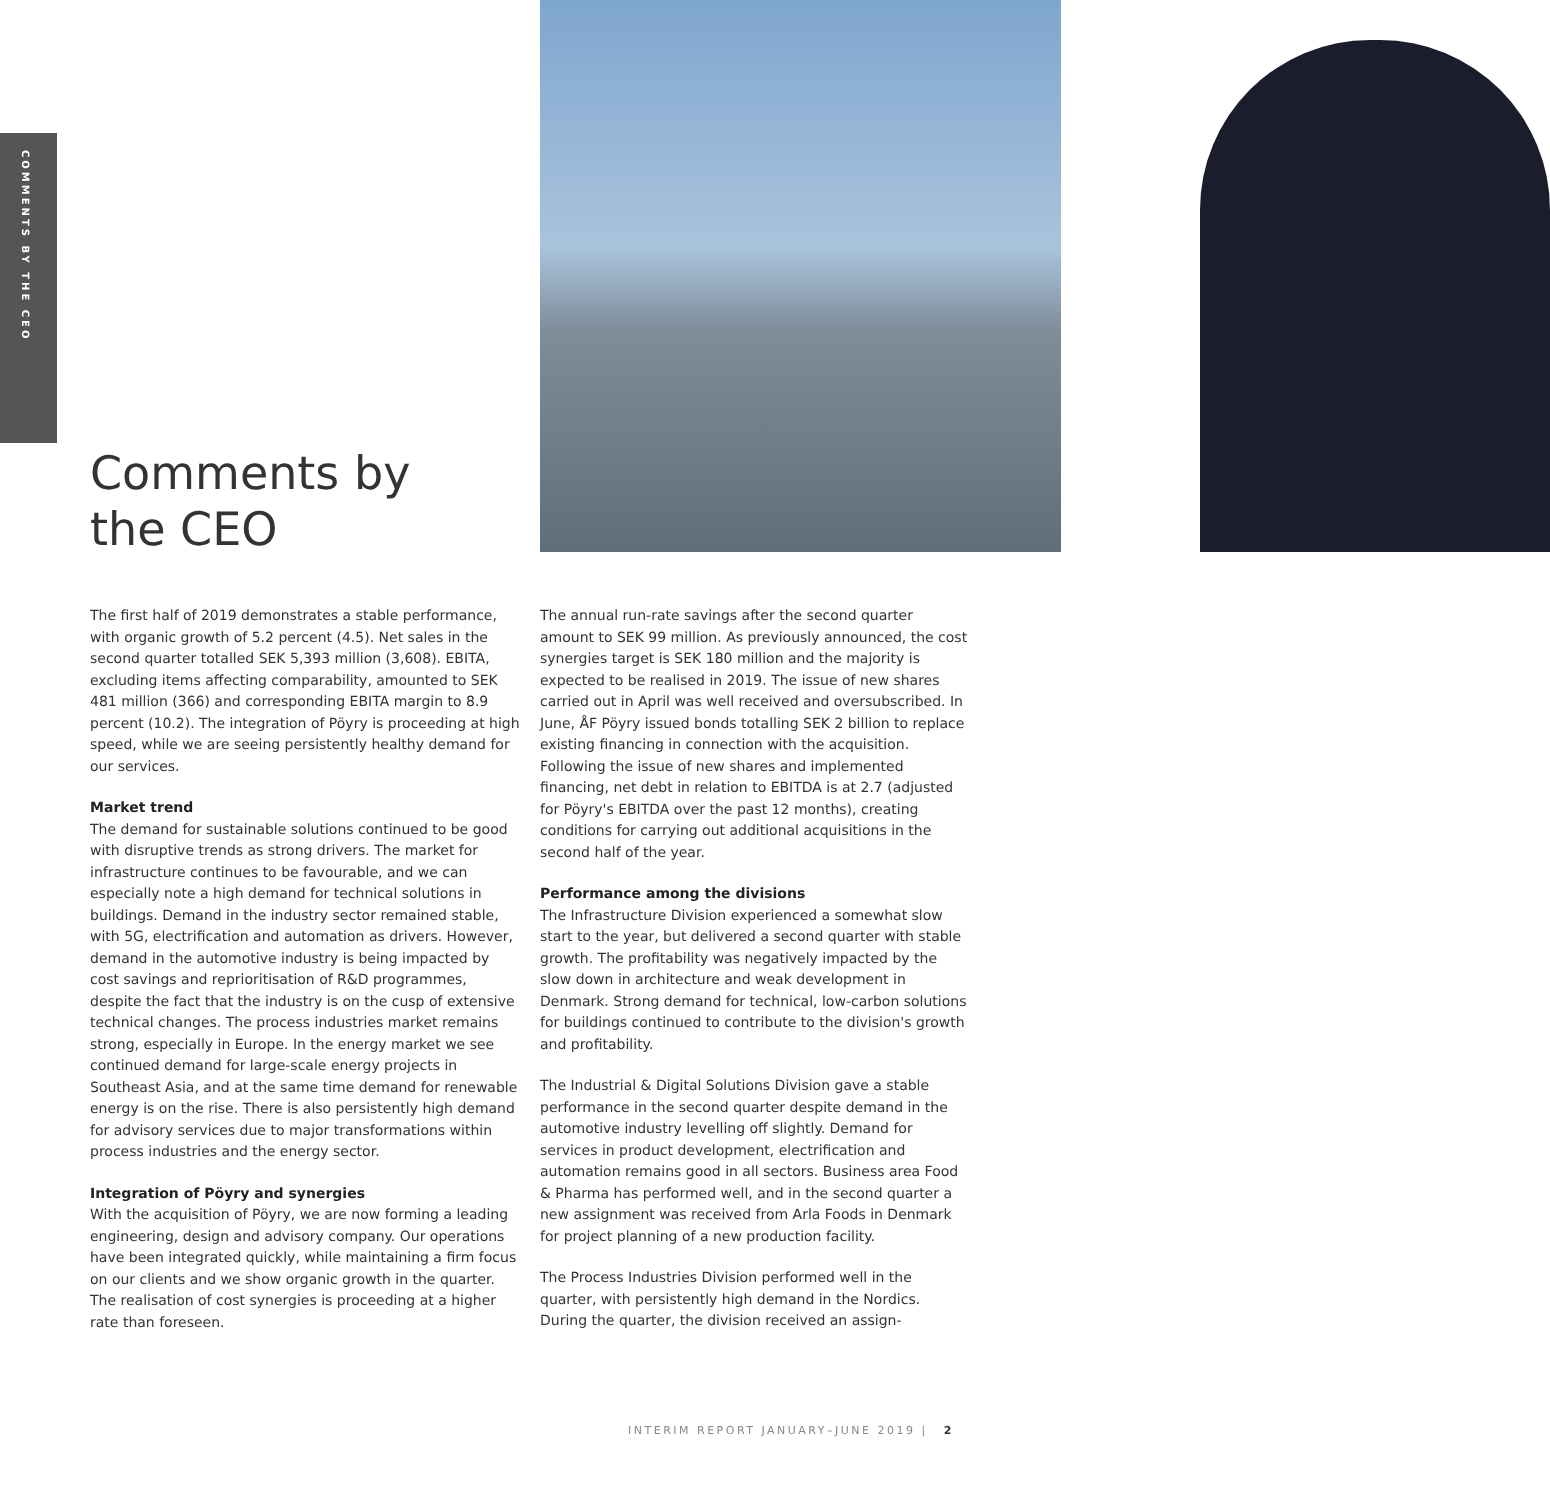COMMENTS BY THE CEO
Comments by
the CEO
The first half of 2019 demonstrates a stable performance, with organic growth of 5.2 percent (4.5). Net sales in the second quarter totalled SEK 5,393 million (3,608). EBITA, excluding items affecting comparability, amounted to SEK 481 million (366) and corresponding EBITA margin to 8.9 percent (10.2). The integration of Pöyry is proceeding at high speed, while we are seeing persistently healthy demand for our services.
Market trend
The demand for sustainable solutions continued to be good with disruptive trends as strong drivers. The market for infrastructure continues to be favourable, and we can especially note a high demand for technical solutions in buildings. Demand in the industry sector remained stable, with 5G, electrification and automation as drivers. However, demand in the automotive industry is being impacted by cost savings and reprioritisation of R&D programmes, despite the fact that the industry is on the cusp of extensive technical changes. The process industries market remains strong, especially in Europe. In the energy market we see continued demand for large-scale energy projects in Southeast Asia, and at the same time demand for renewable energy is on the rise. There is also persistently high demand for advisory services due to major transformations within process industries and the energy sector.
Integration of Pöyry and synergies
With the acquisition of Pöyry, we are now forming a leading engineering, design and advisory company. Our operations have been integrated quickly, while maintaining a firm focus on our clients and we show organic growth in the quarter. The realisation of cost synergies is proceeding at a higher rate than foreseen.
The annual run-rate savings after the second quarter amount to SEK 99 million. As previously announced, the cost synergies target is SEK 180 million and the majority is expected to be realised in 2019. The issue of new shares carried out in April was well received and oversubscribed. In June, ÅF Pöyry issued bonds totalling SEK 2 billion to replace existing financing in connection with the acquisition. Following the issue of new shares and implemented financing, net debt in relation to EBITDA is at 2.7 (adjusted for Pöyry's EBITDA over the past 12 months), creating conditions for carrying out additional acquisitions in the second half of the year.
Performance among the divisions
The Infrastructure Division experienced a somewhat slow start to the year, but delivered a second quarter with stable growth. The profitability was negatively impacted by the slow down in architecture and weak development in Denmark. Strong demand for technical, low-carbon solutions for buildings continued to contribute to the division's growth and profitability.
The Industrial & Digital Solutions Division gave a stable performance in the second quarter despite demand in the automotive industry levelling off slightly. Demand for services in product development, electrification and automation remains good in all sectors. Business area Food & Pharma has performed well, and in the second quarter a new assignment was received from Arla Foods in Denmark for project planning of a new production facility.
The Process Industries Division performed well in the quarter, with persistently high demand in the Nordics. During the quarter, the division received an assign-
INTERIM REPORT JANUARY–JUNE 2019 | 2